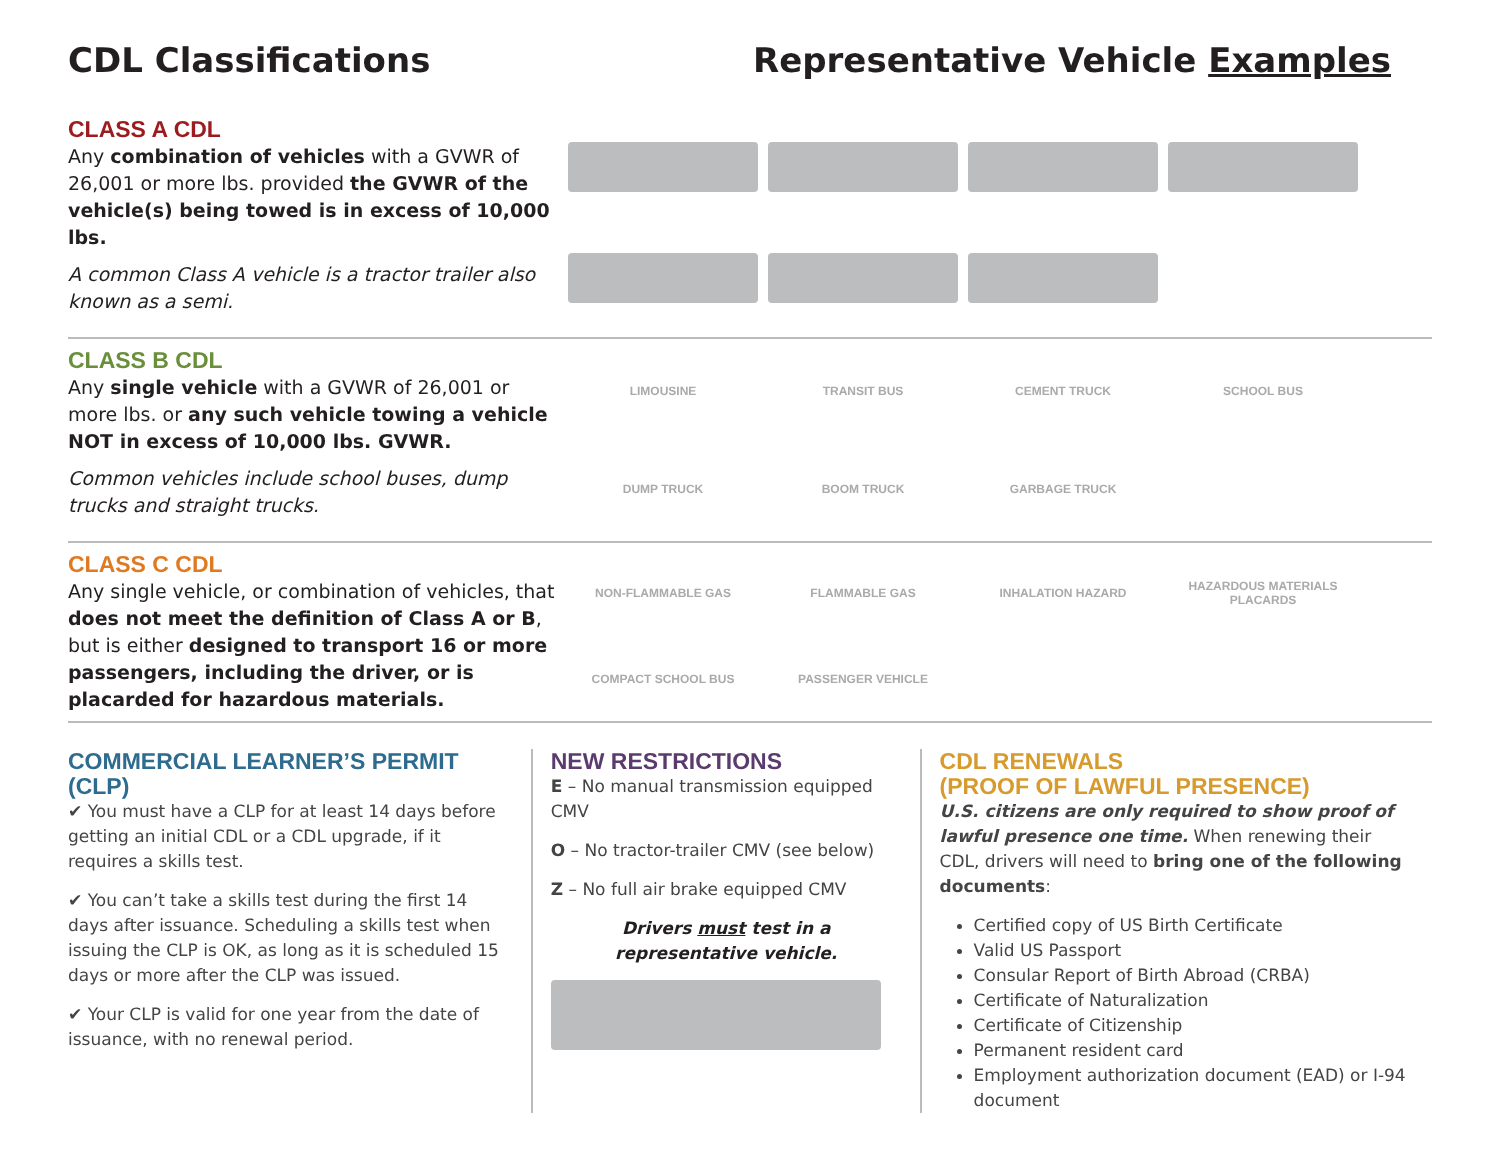CDL Classifications Representative Vehicle Examples
CLASS A CDL
Any combination of vehicles with a GVWR of 26,001 or more lbs. provided the GVWR of the vehicle(s) being towed is in excess of 10,000 lbs.
A common Class A vehicle is a tractor trailer also known as a semi.
CLASS B CDL
Any single vehicle with a GVWR of 26,001 or more lbs. or any such vehicle towing a vehicle NOT in excess of 10,000 lbs. GVWR.
Common vehicles include school buses, dump trucks and straight trucks.
LIMOUSINE
TRANSIT BUS
CEMENT TRUCK
SCHOOL BUS
DUMP TRUCK
BOOM TRUCK
GARBAGE TRUCK
CLASS C CDL
Any single vehicle, or combination of vehicles, that does not meet the definition of Class A or B, but is either designed to transport 16 or more passengers, including the driver, or is placarded for hazardous materials.
NON-FLAMMABLE GAS
FLAMMABLE GAS
INHALATION HAZARD
HAZARDOUS MATERIALS PLACARDS
COMPACT SCHOOL BUS
PASSENGER VEHICLE
COMMERCIAL LEARNER’S PERMIT (CLP)
✔ You must have a CLP for at least 14 days before getting an initial CDL or a CDL upgrade, if it requires a skills test.
✔ You can’t take a skills test during the first 14 days after issuance. Scheduling a skills test when issuing the CLP is OK, as long as it is scheduled 15 days or more after the CLP was issued.
✔ Your CLP is valid for one year from the date of issuance, with no renewal period.
NEW RESTRICTIONS
E – No manual transmission equipped CMV
O – No tractor-trailer CMV (see below)
Z – No full air brake equipped CMV
Drivers must test in a representative vehicle.
CDL RENEWALS
(PROOF OF LAWFUL PRESENCE)
U.S. citizens are only required to show proof of lawful presence one time. When renewing their CDL, drivers will need to bring one of the following documents:
Certified copy of US Birth Certificate
Valid US Passport
Consular Report of Birth Abroad (CRBA)
Certificate of Naturalization
Certificate of Citizenship
Permanent resident card
Employment authorization document (EAD) or I-94 document